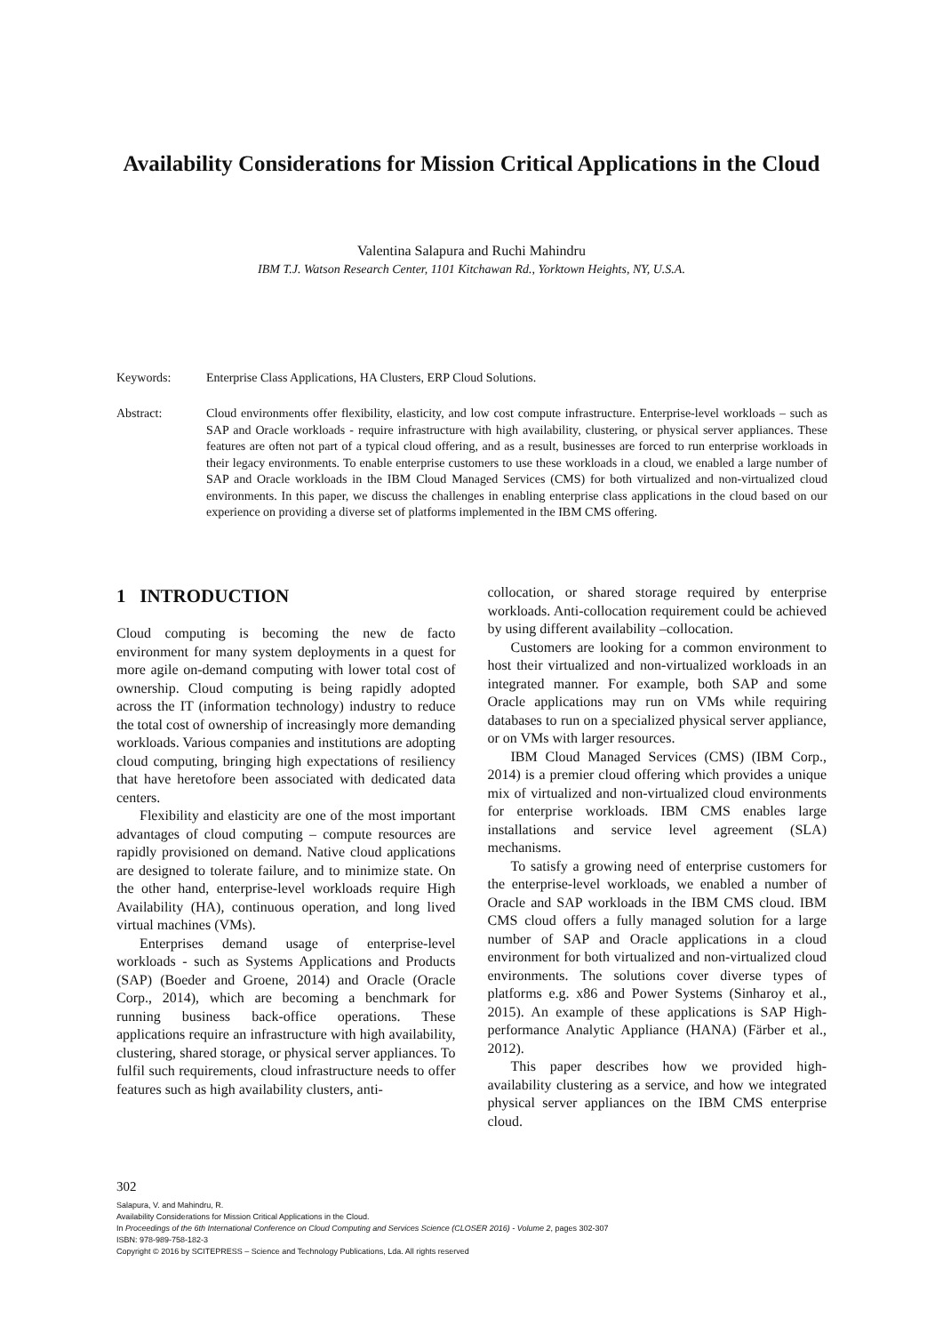Availability Considerations for Mission Critical Applications in the Cloud
Valentina Salapura and Ruchi Mahindru
IBM T.J. Watson Research Center, 1101 Kitchawan Rd., Yorktown Heights, NY, U.S.A.
Keywords: Enterprise Class Applications, HA Clusters, ERP Cloud Solutions.
Abstract: Cloud environments offer flexibility, elasticity, and low cost compute infrastructure. Enterprise-level workloads – such as SAP and Oracle workloads - require infrastructure with high availability, clustering, or physical server appliances. These features are often not part of a typical cloud offering, and as a result, businesses are forced to run enterprise workloads in their legacy environments. To enable enterprise customers to use these workloads in a cloud, we enabled a large number of SAP and Oracle workloads in the IBM Cloud Managed Services (CMS) for both virtualized and non-virtualized cloud environments. In this paper, we discuss the challenges in enabling enterprise class applications in the cloud based on our experience on providing a diverse set of platforms implemented in the IBM CMS offering.
1 INTRODUCTION
Cloud computing is becoming the new de facto environment for many system deployments in a quest for more agile on-demand computing with lower total cost of ownership. Cloud computing is being rapidly adopted across the IT (information technology) industry to reduce the total cost of ownership of increasingly more demanding workloads. Various companies and institutions are adopting cloud computing, bringing high expectations of resiliency that have heretofore been associated with dedicated data centers.
Flexibility and elasticity are one of the most important advantages of cloud computing – compute resources are rapidly provisioned on demand. Native cloud applications are designed to tolerate failure, and to minimize state. On the other hand, enterprise-level workloads require High Availability (HA), continuous operation, and long lived virtual machines (VMs).
Enterprises demand usage of enterprise-level workloads - such as Systems Applications and Products (SAP) (Boeder and Groene, 2014) and Oracle (Oracle Corp., 2014), which are becoming a benchmark for running business back-office operations. These applications require an infrastructure with high availability, clustering, shared storage, or physical server appliances. To fulfil such requirements, cloud infrastructure needs to offer features such as high availability clusters, anti-
collocation, or shared storage required by enterprise workloads. Anti-collocation requirement could be achieved by using different availability –collocation.
Customers are looking for a common environment to host their virtualized and non-virtualized workloads in an integrated manner. For example, both SAP and some Oracle applications may run on VMs while requiring databases to run on a specialized physical server appliance, or on VMs with larger resources.
IBM Cloud Managed Services (CMS) (IBM Corp., 2014) is a premier cloud offering which provides a unique mix of virtualized and non-virtualized cloud environments for enterprise workloads. IBM CMS enables large installations and service level agreement (SLA) mechanisms.
To satisfy a growing need of enterprise customers for the enterprise-level workloads, we enabled a number of Oracle and SAP workloads in the IBM CMS cloud. IBM CMS cloud offers a fully managed solution for a large number of SAP and Oracle applications in a cloud environment for both virtualized and non-virtualized cloud environments. The solutions cover diverse types of platforms e.g. x86 and Power Systems (Sinharoy et al., 2015). An example of these applications is SAP High-performance Analytic Appliance (HANA) (Färber et al., 2012).
This paper describes how we provided high-availability clustering as a service, and how we integrated physical server appliances on the IBM CMS enterprise cloud.
302
Salapura, V. and Mahindru, R.
Availability Considerations for Mission Critical Applications in the Cloud.
In Proceedings of the 6th International Conference on Cloud Computing and Services Science (CLOSER 2016) - Volume 2, pages 302-307
ISBN: 978-989-758-182-3
Copyright © 2016 by SCITEPRESS – Science and Technology Publications, Lda. All rights reserved